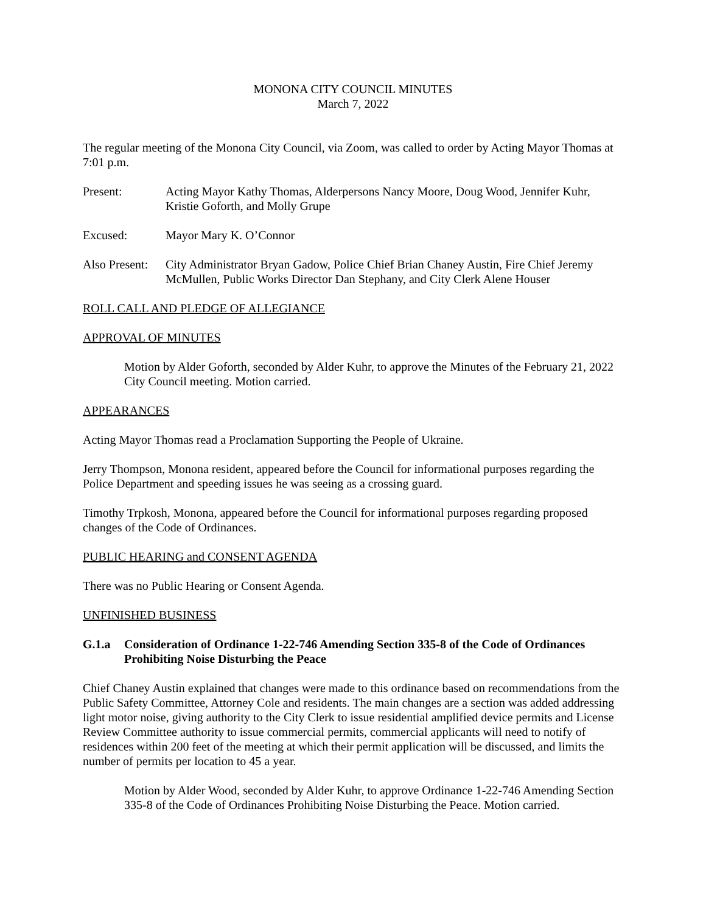MONONA CITY COUNCIL MINUTES
March 7, 2022
The regular meeting of the Monona City Council, via Zoom, was called to order by Acting Mayor Thomas at 7:01 p.m.
Present: Acting Mayor Kathy Thomas, Alderpersons Nancy Moore, Doug Wood, Jennifer Kuhr, Kristie Goforth, and Molly Grupe
Excused: Mayor Mary K. O’Connor
Also Present:
City Administrator Bryan Gadow, Police Chief Brian Chaney Austin, Fire Chief Jeremy McMullen, Public Works Director Dan Stephany, and City Clerk Alene Houser
ROLL CALL AND PLEDGE OF ALLEGIANCE
APPROVAL OF MINUTES
Motion by Alder Goforth, seconded by Alder Kuhr, to approve the Minutes of the February 21, 2022 City Council meeting. Motion carried.
APPEARANCES
Acting Mayor Thomas read a Proclamation Supporting the People of Ukraine.
Jerry Thompson, Monona resident, appeared before the Council for informational purposes regarding the Police Department and speeding issues he was seeing as a crossing guard.
Timothy Trpkosh, Monona, appeared before the Council for informational purposes regarding proposed changes of the Code of Ordinances.
PUBLIC HEARING and CONSENT AGENDA
There was no Public Hearing or Consent Agenda.
UNFINISHED BUSINESS
G.1.a Consideration of Ordinance 1-22-746 Amending Section 335-8 of the Code of Ordinances Prohibiting Noise Disturbing the Peace
Chief Chaney Austin explained that changes were made to this ordinance based on recommendations from the Public Safety Committee, Attorney Cole and residents. The main changes are a section was added addressing light motor noise, giving authority to the City Clerk to issue residential amplified device permits and License Review Committee authority to issue commercial permits, commercial applicants will need to notify of residences within 200 feet of the meeting at which their permit application will be discussed, and limits the number of permits per location to 45 a year.
Motion by Alder Wood, seconded by Alder Kuhr, to approve Ordinance 1-22-746 Amending Section 335-8 of the Code of Ordinances Prohibiting Noise Disturbing the Peace. Motion carried.